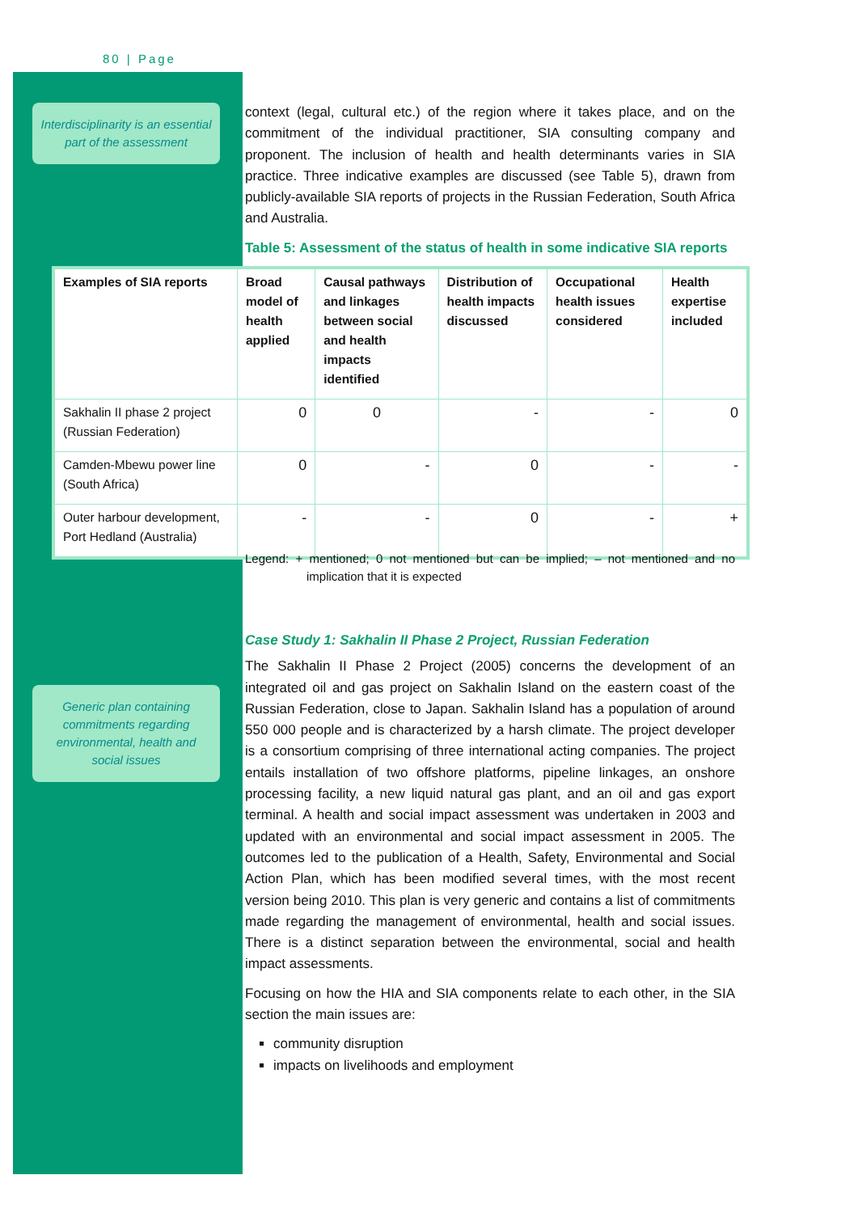80 | Page
Interdisciplinarity is an essential part of the assessment
Generic plan containing commitments regarding environmental, health and social issues
context (legal, cultural etc.) of the region where it takes place, and on the commitment of the individual practitioner, SIA consulting company and proponent. The inclusion of health and health determinants varies in SIA practice. Three indicative examples are discussed (see Table 5), drawn from publicly-available SIA reports of projects in the Russian Federation, South Africa and Australia.
Table 5: Assessment of the status of health in some indicative SIA reports
| Examples of SIA reports | Broad model of health applied | Causal pathways and linkages between social and health impacts identified | Distribution of health impacts discussed | Occupational health issues considered | Health expertise included |
| --- | --- | --- | --- | --- | --- |
| Sakhalin II phase 2 project (Russian Federation) | 0 | 0 | - | - | 0 |
| Camden-Mbewu power line (South Africa) | 0 | - | 0 | - | - |
| Outer harbour development, Port Hedland (Australia) | - | - | 0 | - | + |
Legend: + mentioned; 0 not mentioned but can be implied; – not mentioned and no implication that it is expected
Case Study 1: Sakhalin II Phase 2 Project, Russian Federation
The Sakhalin II Phase 2 Project (2005) concerns the development of an integrated oil and gas project on Sakhalin Island on the eastern coast of the Russian Federation, close to Japan. Sakhalin Island has a population of around 550 000 people and is characterized by a harsh climate. The project developer is a consortium comprising of three international acting companies. The project entails installation of two offshore platforms, pipeline linkages, an onshore processing facility, a new liquid natural gas plant, and an oil and gas export terminal. A health and social impact assessment was undertaken in 2003 and updated with an environmental and social impact assessment in 2005. The outcomes led to the publication of a Health, Safety, Environmental and Social Action Plan, which has been modified several times, with the most recent version being 2010. This plan is very generic and contains a list of commitments made regarding the management of environmental, health and social issues. There is a distinct separation between the environmental, social and health impact assessments.
Focusing on how the HIA and SIA components relate to each other, in the SIA section the main issues are:
community disruption
impacts on livelihoods and employment